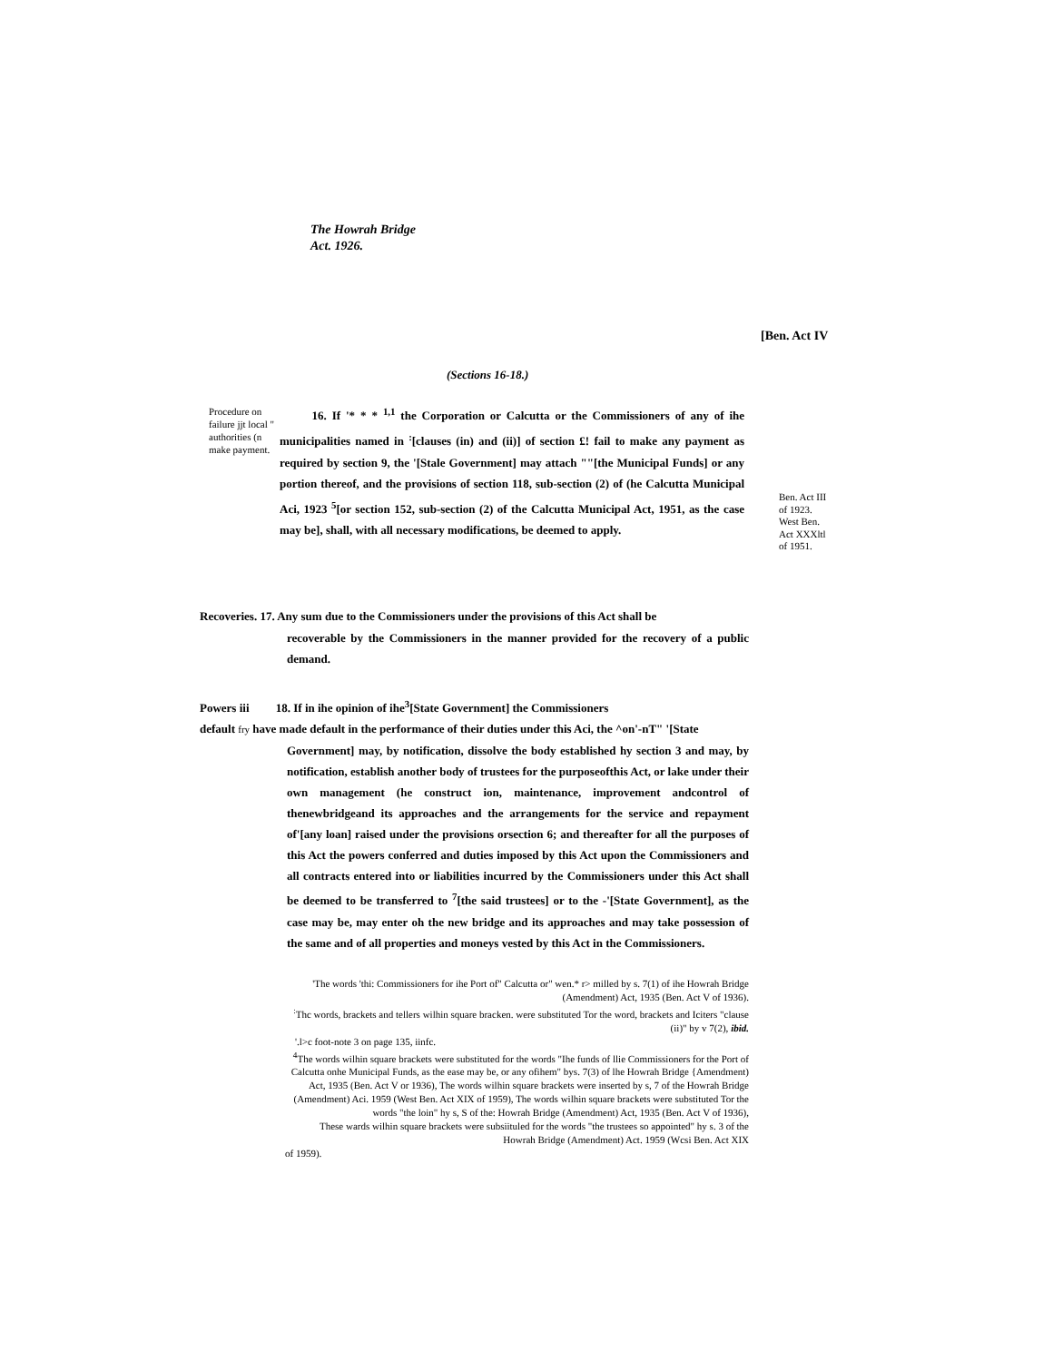The Howrah Bridge Act. 1926.
[Ben. Act IV
(Sections 16-18.)
Procedure on failure jjt local " authorities (n make payment.
16. If '* * * <sup>1,1</sup> the Corporation or Calcutta or the Commissioners of any of ihe municipalities named in <sup>:</sup>[clauses (in) and (ii)] of section £! fail to make any payment as required by section 9, the '[Stale Government] may attach ""[the Municipal Funds] or any portion thereof, and the provisions of section 118, sub-section (2) of (he Calcutta Municipal Aci, 1923 <sup>5</sup>[or section 152, sub-section (2) of the Calcutta Municipal Act, 1951, as the case may be], shall, with all necessary modifications, be deemed to apply.
Ben. Act III of 1923. West Ben. Act XXXltl of 1951.
Recoveries. 17. Any sum due to the Commissioners under the provisions of this Act shall be
recoverable by the Commissioners in the manner provided for the recovery of a public demand.
Powers iii 18. If in ihe opinion of ihe<sup>3</sup>[State Government] the Commissioners
default fry have made default in the performance of their duties under this Aci, the ^on'-nT" '[State
Government] may, by notification, dissolve the body established hy section 3 and may, by notification, establish another body of trustees for the purposeofthis Act, or lake under their own management (he construct ion, maintenance, improvement andcontrol of thenewbridgeand its approaches and the arrangements for the service and repayment of'[any loan] raised under the provisions orsection 6; and thereafter for all the purposes of this Act the powers conferred and duties imposed by this Act upon the Commissioners and all contracts entered into or liabilities incurred by the Commissioners under this Act shall be deemed to be transferred to <sup>7</sup>[the said trustees] or to the -'[State Government], as the case may be, may enter oh the new bridge and its approaches and may take possession of the same and of all properties and moneys vested by this Act in the Commissioners.
'The words 'thi: Commissioners for ihe Port of" Calcutta or" wen.* r> milled by s. 7(1) of ihe Howrah Bridge (Amendment) Act, 1935 (Ben. Act V of 1936).
<sup>:</sup>Thc words, brackets and tellers wilhin square bracken. were substituted Tor the word, brackets and Iciters "clause (ii)" by v 7(2), ibid.
'.l>c foot-note 3 on page 135, iinfc.
<sup>4</sup> The words wilhin square brackets were substituted for the words "Ihe funds of llie Commissioners for the Port of Calcutta onhe Municipal Funds, as the ease may be, or any ofihem" bys. 7(3) of lhe Howrah Bridge {Amendment) Act, 1935 (Ben. Act V or 1936), The words wilhin square brackets were inserted by s, 7 of the Howrah Bridge (Amendment) Aci. 1959 (West Ben. Act XIX of 1959), The words wilhin square brackets were substituted Tor the words "the loin" hy s, S of the: Howrah Bridge (Amendment) Act, 1935 (Ben. Act V of 1936),
These wards wilhin square brackets were subsiituled for the words "the trustees so appointed" hy s. 3 of the Howrah Bridge (Amendment) Act. 1959 (Wcsi Ben. Act XIX
of 1959).